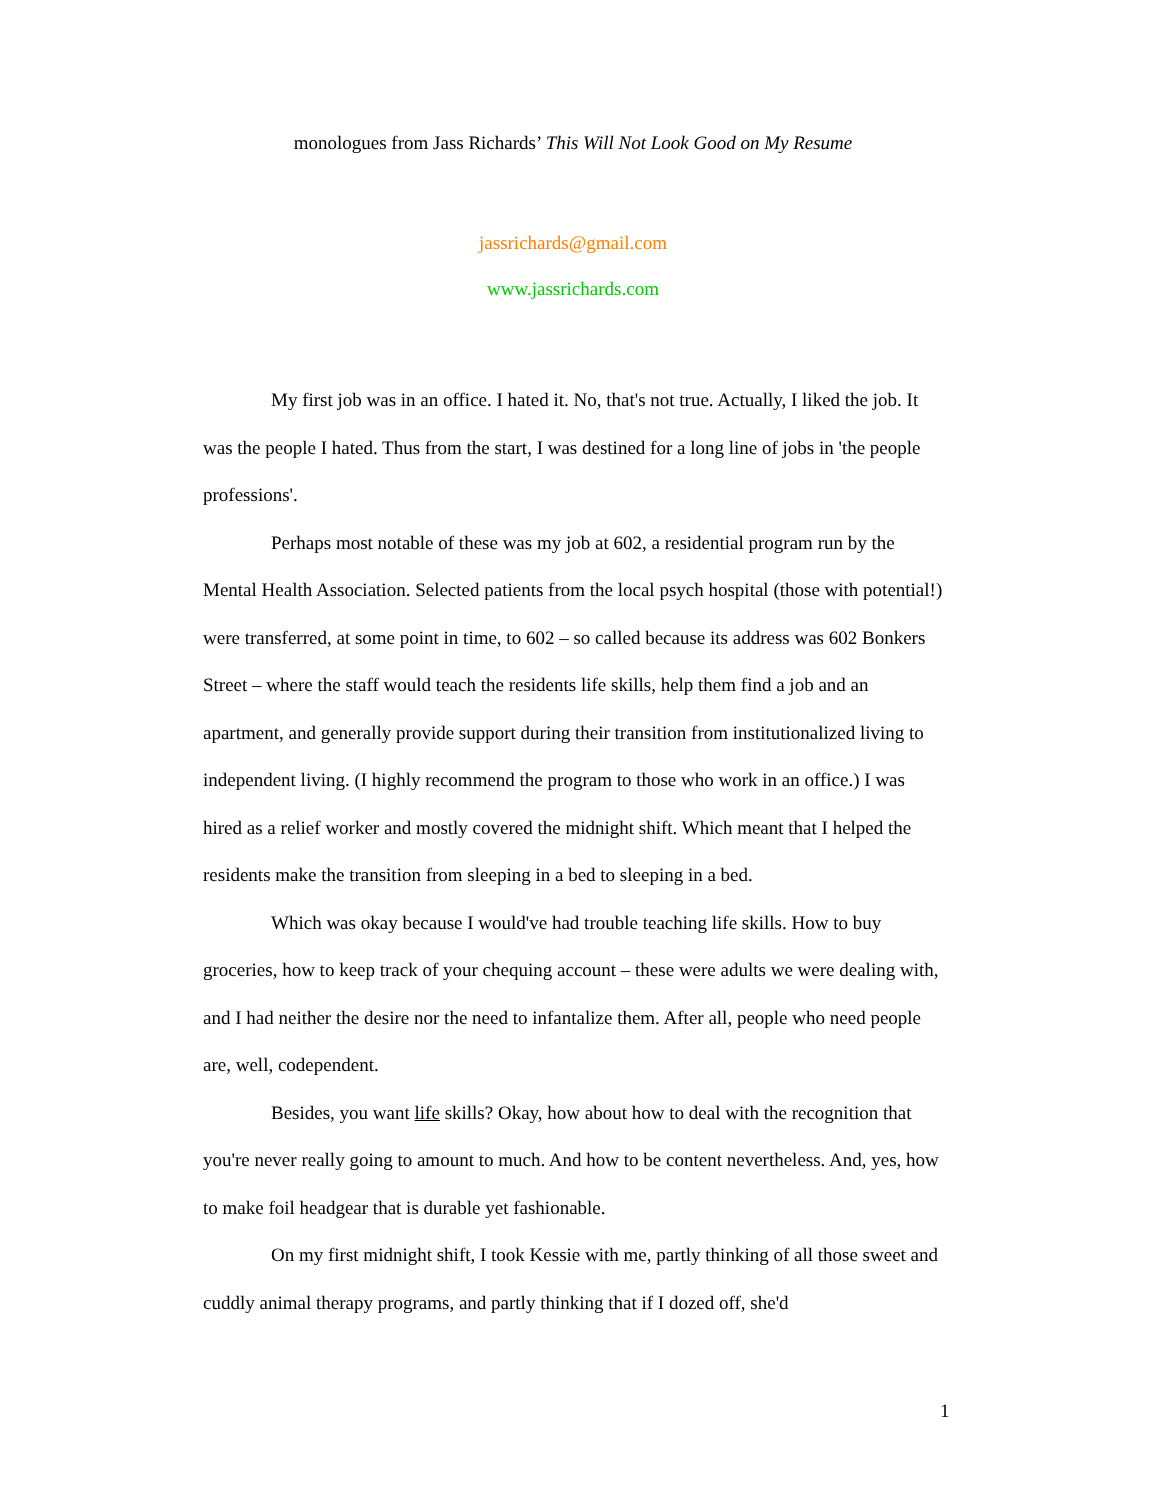monologues from Jass Richards’ This Will Not Look Good on My Resume
jassrichards@gmail.com
www.jassrichards.com
My first job was in an office. I hated it. No, that's not true. Actually, I liked the job. It was the people I hated. Thus from the start, I was destined for a long line of jobs in 'the people professions'.
Perhaps most notable of these was my job at 602, a residential program run by the Mental Health Association. Selected patients from the local psych hospital (those with potential!) were transferred, at some point in time, to 602 – so called because its address was 602 Bonkers Street – where the staff would teach the residents life skills, help them find a job and an apartment, and generally provide support during their transition from institutionalized living to independent living. (I highly recommend the program to those who work in an office.) I was hired as a relief worker and mostly covered the midnight shift. Which meant that I helped the residents make the transition from sleeping in a bed to sleeping in a bed.
Which was okay because I would've had trouble teaching life skills. How to buy groceries, how to keep track of your chequing account – these were adults we were dealing with, and I had neither the desire nor the need to infantalize them. After all, people who need people are, well, codependent.
Besides, you want life skills? Okay, how about how to deal with the recognition that you're never really going to amount to much. And how to be content nevertheless. And, yes, how to make foil headgear that is durable yet fashionable.
On my first midnight shift, I took Kessie with me, partly thinking of all those sweet and cuddly animal therapy programs, and partly thinking that if I dozed off, she'd
1